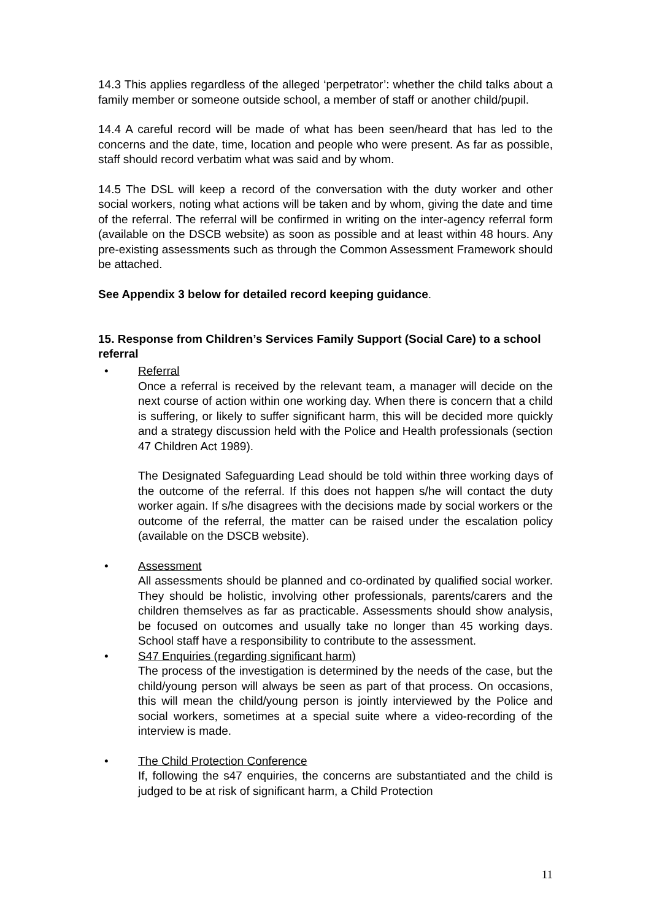14.3 This applies regardless of the alleged ‘perpetrator’: whether the child talks about a family member or someone outside school, a member of staff or another child/pupil.
14.4 A careful record will be made of what has been seen/heard that has led to the concerns and the date, time, location and people who were present. As far as possible, staff should record verbatim what was said and by whom.
14.5 The DSL will keep a record of the conversation with the duty worker and other social workers, noting what actions will be taken and by whom, giving the date and time of the referral. The referral will be confirmed in writing on the inter-agency referral form (available on the DSCB website) as soon as possible and at least within 48 hours. Any pre-existing assessments such as through the Common Assessment Framework should be attached.
See Appendix 3 below for detailed record keeping guidance.
15. Response from Children’s Services Family Support (Social Care) to a school referral
• Referral
Once a referral is received by the relevant team, a manager will decide on the next course of action within one working day. When there is concern that a child is suffering, or likely to suffer significant harm, this will be decided more quickly and a strategy discussion held with the Police and Health professionals (section 47 Children Act 1989).
The Designated Safeguarding Lead should be told within three working days of the outcome of the referral. If this does not happen s/he will contact the duty worker again. If s/he disagrees with the decisions made by social workers or the outcome of the referral, the matter can be raised under the escalation policy (available on the DSCB website).
• Assessment
All assessments should be planned and co-ordinated by qualified social worker. They should be holistic, involving other professionals, parents/carers and the children themselves as far as practicable. Assessments should show analysis, be focused on outcomes and usually take no longer than 45 working days. School staff have a responsibility to contribute to the assessment.
• S47 Enquiries (regarding significant harm)
The process of the investigation is determined by the needs of the case, but the child/young person will always be seen as part of that process. On occasions, this will mean the child/young person is jointly interviewed by the Police and social workers, sometimes at a special suite where a video-recording of the interview is made.
• The Child Protection Conference
If, following the s47 enquiries, the concerns are substantiated and the child is judged to be at risk of significant harm, a Child Protection
11